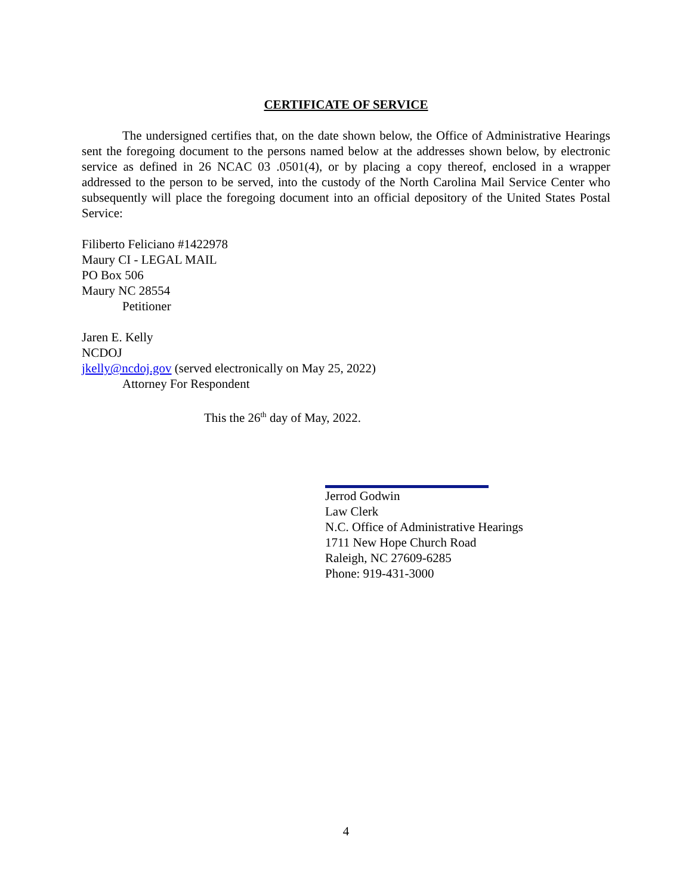CERTIFICATE OF SERVICE
The undersigned certifies that, on the date shown below, the Office of Administrative Hearings sent the foregoing document to the persons named below at the addresses shown below, by electronic service as defined in 26 NCAC 03 .0501(4), or by placing a copy thereof, enclosed in a wrapper addressed to the person to be served, into the custody of the North Carolina Mail Service Center who subsequently will place the foregoing document into an official depository of the United States Postal Service:
Filiberto Feliciano #1422978
Maury CI - LEGAL MAIL
PO Box 506
Maury NC 28554
Petitioner
Jaren E. Kelly
NCDOJ
jkelly@ncdoj.gov (served electronically on May 25, 2022)
Attorney For Respondent
This the 26<sup>th</sup> day of May, 2022.
Jerrod Godwin
Law Clerk
N.C. Office of Administrative Hearings
1711 New Hope Church Road
Raleigh, NC 27609-6285
Phone: 919-431-3000
4